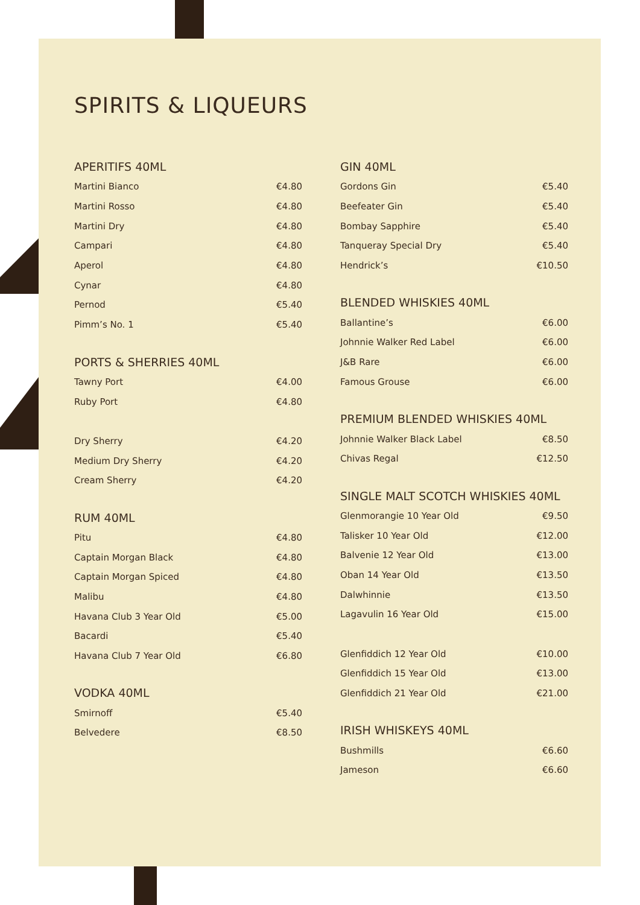SPIRITS & LIQUEURS
APERITIFS 40ML
| Martini Bianco | €4.80 |
| Martini Rosso | €4.80 |
| Martini Dry | €4.80 |
| Campari | €4.80 |
| Aperol | €4.80 |
| Cynar | €4.80 |
| Pernod | €5.40 |
| Pimm’s No. 1 | €5.40 |
PORTS & SHERRIES 40ML
| Tawny Port | €4.00 |
| Ruby Port | €4.80 |
| Dry Sherry | €4.20 |
| Medium Dry Sherry | €4.20 |
| Cream Sherry | €4.20 |
RUM 40ML
| Pitu | €4.80 |
| Captain Morgan Black | €4.80 |
| Captain Morgan Spiced | €4.80 |
| Malibu | €4.80 |
| Havana Club 3 Year Old | €5.00 |
| Bacardi | €5.40 |
| Havana Club 7 Year Old | €6.80 |
VODKA 40ML
| Smirnoff | €5.40 |
| Belvedere | €8.50 |
GIN 40ML
| Gordons Gin | €5.40 |
| Beefeater Gin | €5.40 |
| Bombay Sapphire | €5.40 |
| Tanqueray Special Dry | €5.40 |
| Hendrick’s | €10.50 |
BLENDED WHISKIES 40ML
| Ballantine’s | €6.00 |
| Johnnie Walker Red Label | €6.00 |
| J&B Rare | €6.00 |
| Famous Grouse | €6.00 |
PREMIUM BLENDED WHISKIES 40ML
| Johnnie Walker Black Label | €8.50 |
| Chivas Regal | €12.50 |
SINGLE MALT SCOTCH WHISKIES 40ML
| Glenmorangie 10 Year Old | €9.50 |
| Talisker 10 Year Old | €12.00 |
| Balvenie 12 Year Old | €13.00 |
| Oban 14 Year Old | €13.50 |
| Dalwhinnie | €13.50 |
| Lagavulin 16 Year Old | €15.00 |
| Glenfiddich 12 Year Old | €10.00 |
| Glenfiddich 15 Year Old | €13.00 |
| Glenfiddich 21 Year Old | €21.00 |
IRISH WHISKEYS 40ML
| Bushmills | €6.60 |
| Jameson | €6.60 |